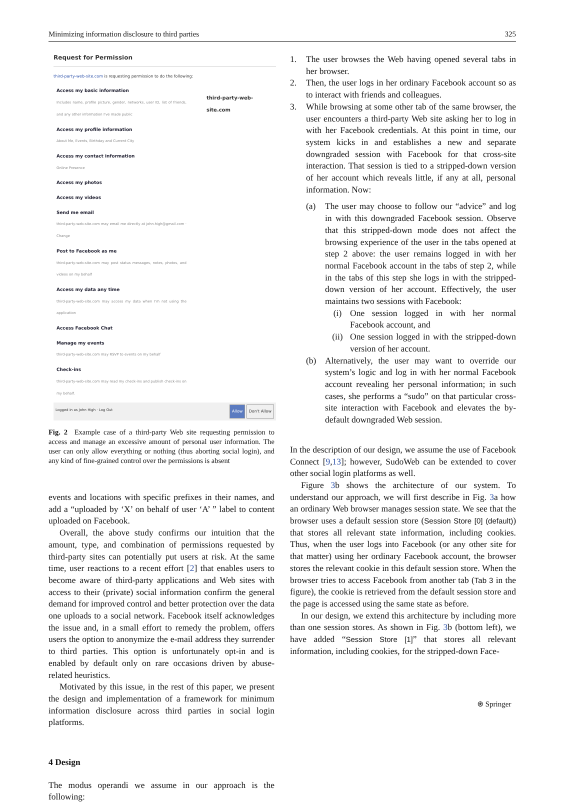Minimizing information disclosure to third parties 325
Request for Permission
third-party-web-site.com is requesting permission to do the following:
Access my basic information
Includes name, profile picture, gender, networks, user ID, list of friends, and any other information I've made public
Access my profile information
About Me, Events, Birthday and Current City
Access my contact information
Online Presence
Access my photos
Access my videos
Send me email
third-party-web-site.com may email me directly at john.high@gmail.com · Change
Post to Facebook as me
third-party-web-site.com may post status messages, notes, photos, and videos on my behalf
Access my data any time
third-party-web-site.com may access my data when I'm not using the application
Access Facebook Chat
Manage my events
third-party-web-site.com may RSVP to events on my behalf
Check-ins
third-party-web-site.com may read my check-ins and publish check-ins on my behalf.
third-party-web-site.com
Logged in as John High · Log Out Allow Don't Allow
Fig. 2 Example case of a third-party Web site requesting permission to access and manage an excessive amount of personal user information. The user can only allow everything or nothing (thus aborting social login), and any kind of fine-grained control over the permissions is absent
events and locations with specific prefixes in their names, and add a “uploaded by ‘X’ on behalf of user ‘A’ ” label to content uploaded on Facebook.
Overall, the above study confirms our intuition that the amount, type, and combination of permissions requested by third-party sites can potentially put users at risk. At the same time, user reactions to a recent effort [2] that enables users to become aware of third-party applications and Web sites with access to their (private) social information confirm the general demand for improved control and better protection over the data one uploads to a social network. Facebook itself acknowledges the issue and, in a small effort to remedy the problem, offers users the option to anonymize the e-mail address they surrender to third parties. This option is unfortunately opt-in and is enabled by default only on rare occasions driven by abuse-related heuristics.
Motivated by this issue, in the rest of this paper, we present the design and implementation of a framework for minimum information disclosure across third parties in social login platforms.
4 Design
The modus operandi we assume in our approach is the following:
1. The user browses the Web having opened several tabs in her browser.
2. Then, the user logs in her ordinary Facebook account so as to interact with friends and colleagues.
3. While browsing at some other tab of the same browser, the user encounters a third-party Web site asking her to log in with her Facebook credentials. At this point in time, our system kicks in and establishes a new and separate downgraded session with Facebook for that cross-site interaction. That session is tied to a stripped-down version of her account which reveals little, if any at all, personal information. Now:
(a) The user may choose to follow our “advice” and log in with this downgraded Facebook session. Observe that this stripped-down mode does not affect the browsing experience of the user in the tabs opened at step 2 above: the user remains logged in with her normal Facebook account in the tabs of step 2, while in the tabs of this step she logs in with the stripped-down version of her account. Effectively, the user maintains two sessions with Facebook:
(i) One session logged in with her normal Facebook account, and
(ii) One session logged in with the stripped-down version of her account.
(b) Alternatively, the user may want to override our system’s logic and log in with her normal Facebook account revealing her personal information; in such cases, she performs a “sudo” on that particular cross-site interaction with Facebook and elevates the by-default downgraded Web session.
In the description of our design, we assume the use of Facebook Connect [9,13]; however, SudoWeb can be extended to cover other social login platforms as well.
Figure 3b shows the architecture of our system. To understand our approach, we will first describe in Fig. 3a how an ordinary Web browser manages session state. We see that the browser uses a default session store (Session Store [0] (default)) that stores all relevant state information, including cookies. Thus, when the user logs into Facebook (or any other site for that matter) using her ordinary Facebook account, the browser stores the relevant cookie in this default session store. When the browser tries to access Facebook from another tab (Tab 3 in the figure), the cookie is retrieved from the default session store and the page is accessed using the same state as before.
In our design, we extend this architecture by including more than one session stores. As shown in Fig. 3b (bottom left), we have added “Session Store [1]” that stores all relevant information, including cookies, for the stripped-down Face-
⍟ Springer